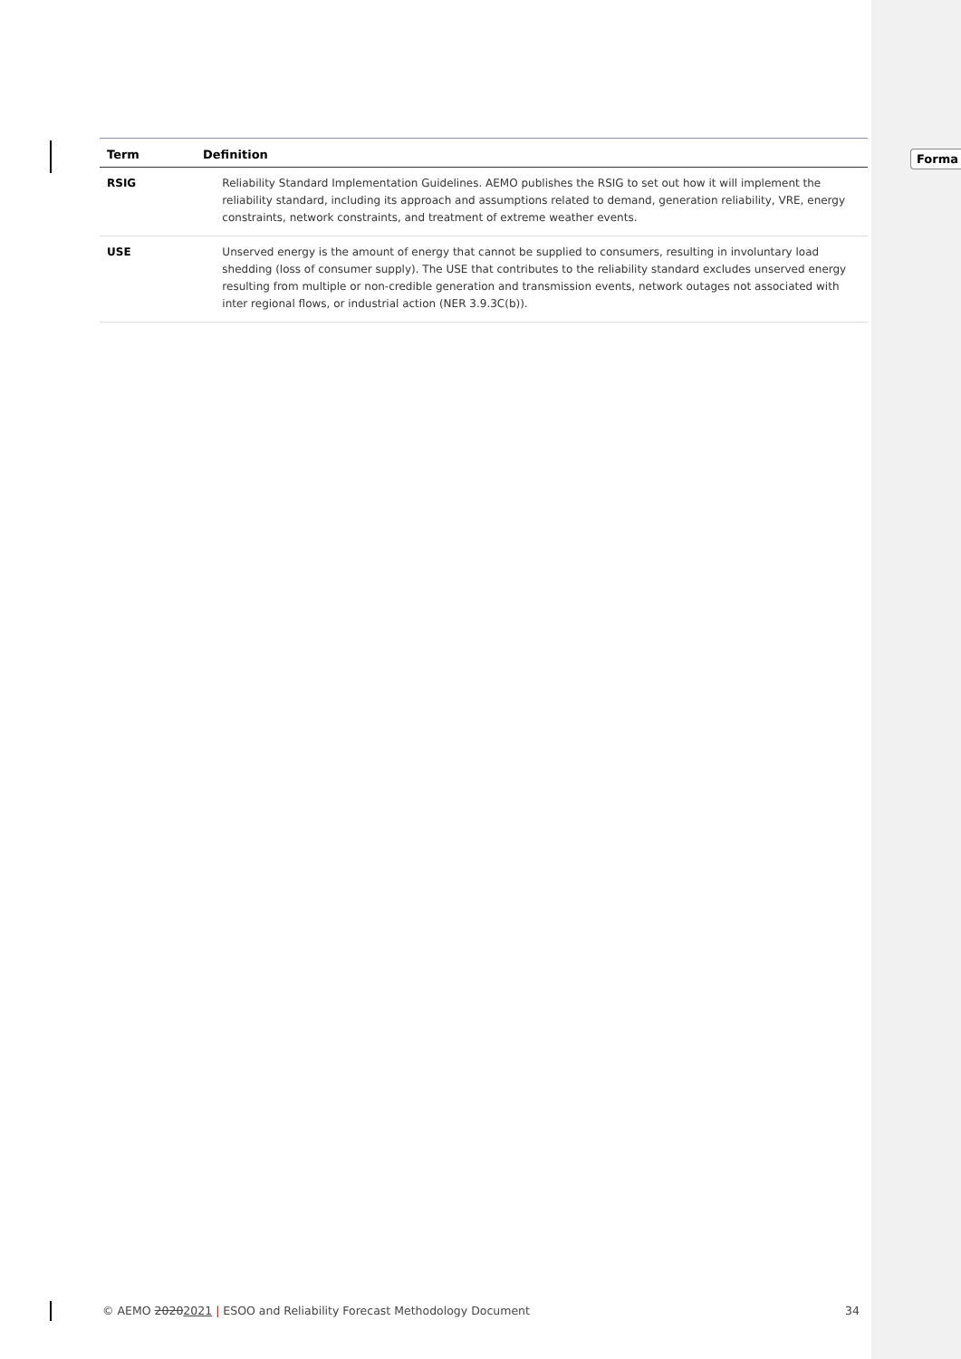| Term | Definition | |
| --- | --- | --- |
| RSIG | | Reliability Standard Implementation Guidelines. AEMO publishes the RSIG to set out how it will implement the reliability standard, including its approach and assumptions related to demand, generation reliability, VRE, energy constraints, network constraints, and treatment of extreme weather events. |
| USE | | Unserved energy is the amount of energy that cannot be supplied to consumers, resulting in involuntary load shedding (loss of consumer supply). The USE that contributes to the reliability standard excludes unserved energy resulting from multiple or non-credible generation and transmission events, network outages not associated with inter regional flows, or industrial action (NER 3.9.3C(b)). |
Forma
© AEMO 20202021 | ESOO and Reliability Forecast Methodology Document 34